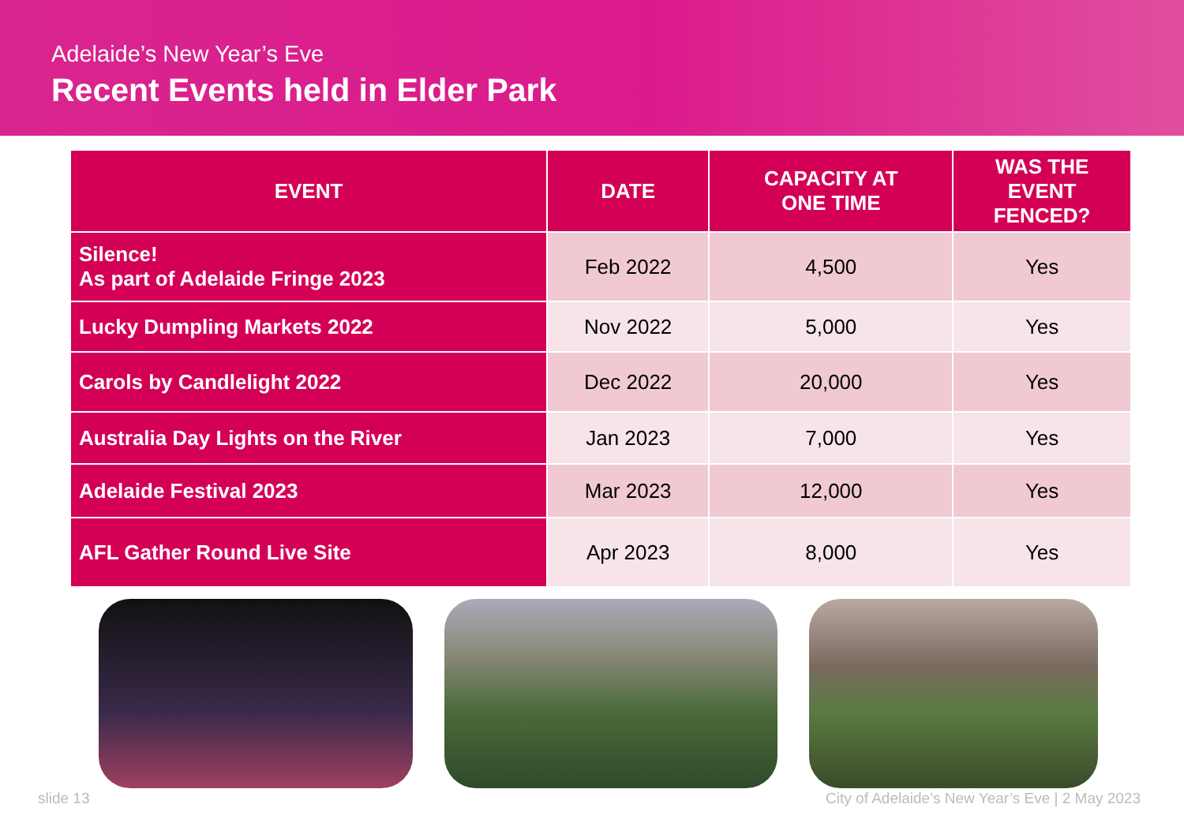Adelaide’s New Year’s Eve
Recent Events held in Elder Park
| EVENT | DATE | CAPACITY AT ONE TIME | WAS THE EVENT FENCED? |
| --- | --- | --- | --- |
| Silence! As part of Adelaide Fringe 2023 | Feb 2022 | 4,500 | Yes |
| Lucky Dumpling Markets 2022 | Nov 2022 | 5,000 | Yes |
| Carols by Candlelight 2022 | Dec 2022 | 20,000 | Yes |
| Australia Day Lights on the River | Jan 2023 | 7,000 | Yes |
| Adelaide Festival 2023 | Mar 2023 | 12,000 | Yes |
| AFL Gather Round Live Site | Apr 2023 | 8,000 | Yes |
slide 13 City of Adelaide’s New Year’s Eve | 2 May 2023